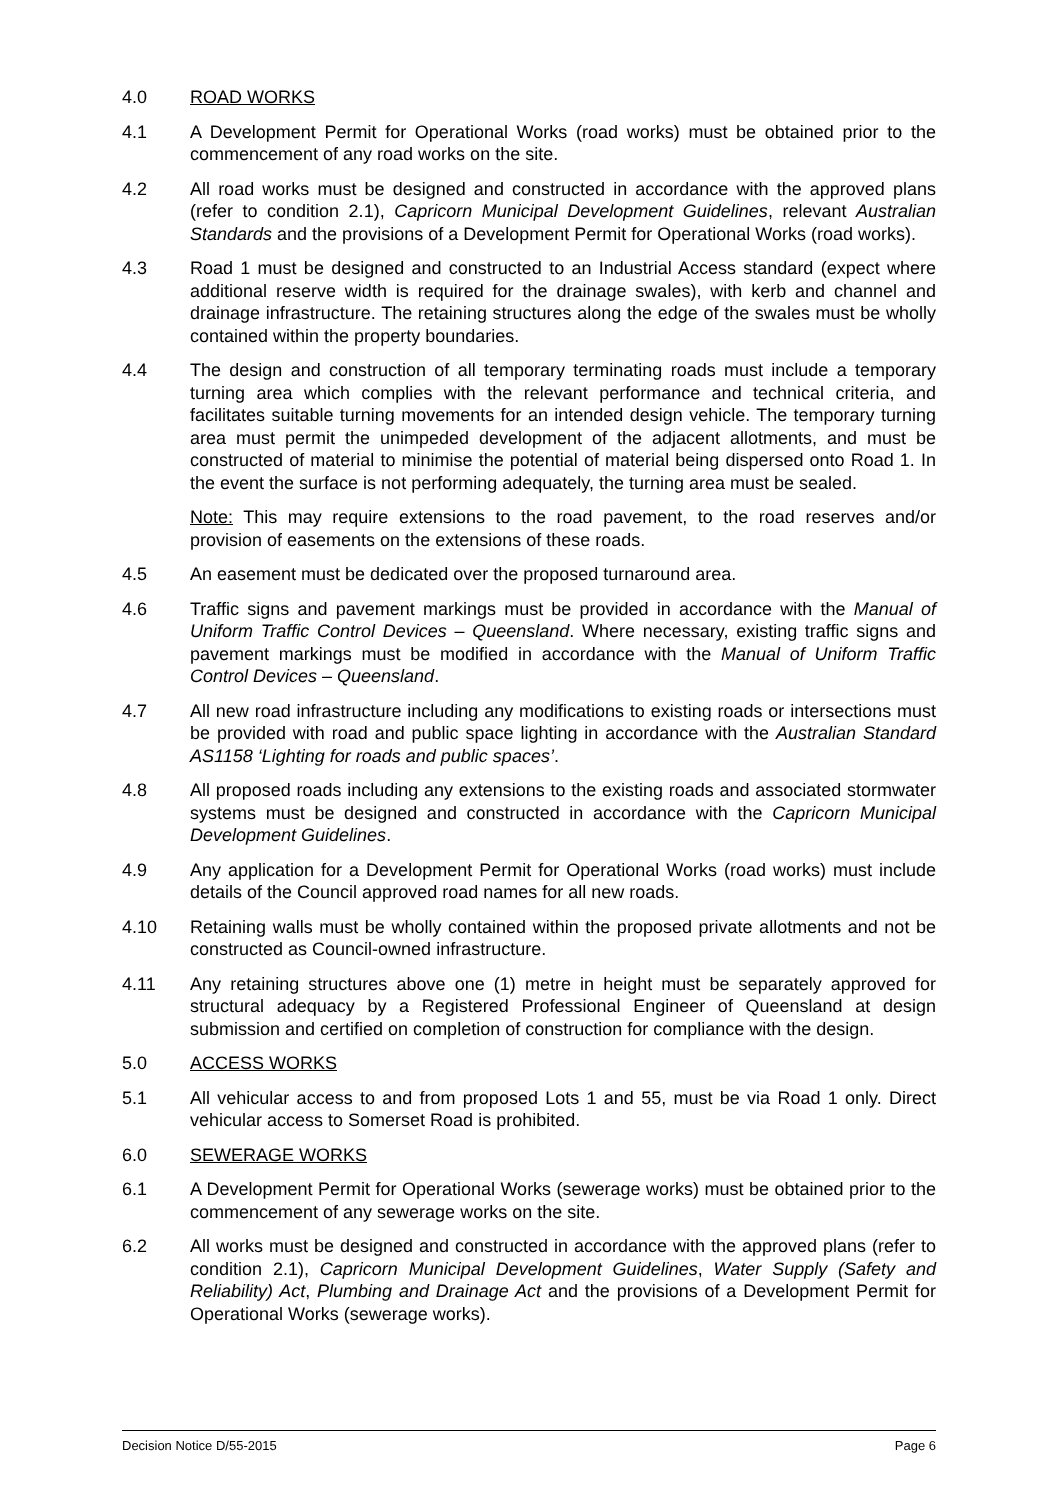4.0 ROAD WORKS
4.1 A Development Permit for Operational Works (road works) must be obtained prior to the commencement of any road works on the site.
4.2 All road works must be designed and constructed in accordance with the approved plans (refer to condition 2.1), Capricorn Municipal Development Guidelines, relevant Australian Standards and the provisions of a Development Permit for Operational Works (road works).
4.3 Road 1 must be designed and constructed to an Industrial Access standard (expect where additional reserve width is required for the drainage swales), with kerb and channel and drainage infrastructure. The retaining structures along the edge of the swales must be wholly contained within the property boundaries.
4.4 The design and construction of all temporary terminating roads must include a temporary turning area which complies with the relevant performance and technical criteria, and facilitates suitable turning movements for an intended design vehicle. The temporary turning area must permit the unimpeded development of the adjacent allotments, and must be constructed of material to minimise the potential of material being dispersed onto Road 1. In the event the surface is not performing adequately, the turning area must be sealed.
Note: This may require extensions to the road pavement, to the road reserves and/or provision of easements on the extensions of these roads.
4.5 An easement must be dedicated over the proposed turnaround area.
4.6 Traffic signs and pavement markings must be provided in accordance with the Manual of Uniform Traffic Control Devices – Queensland. Where necessary, existing traffic signs and pavement markings must be modified in accordance with the Manual of Uniform Traffic Control Devices – Queensland.
4.7 All new road infrastructure including any modifications to existing roads or intersections must be provided with road and public space lighting in accordance with the Australian Standard AS1158 ‘Lighting for roads and public spaces’.
4.8 All proposed roads including any extensions to the existing roads and associated stormwater systems must be designed and constructed in accordance with the Capricorn Municipal Development Guidelines.
4.9 Any application for a Development Permit for Operational Works (road works) must include details of the Council approved road names for all new roads.
4.10 Retaining walls must be wholly contained within the proposed private allotments and not be constructed as Council-owned infrastructure.
4.11 Any retaining structures above one (1) metre in height must be separately approved for structural adequacy by a Registered Professional Engineer of Queensland at design submission and certified on completion of construction for compliance with the design.
5.0 ACCESS WORKS
5.1 All vehicular access to and from proposed Lots 1 and 55, must be via Road 1 only. Direct vehicular access to Somerset Road is prohibited.
6.0 SEWERAGE WORKS
6.1 A Development Permit for Operational Works (sewerage works) must be obtained prior to the commencement of any sewerage works on the site.
6.2 All works must be designed and constructed in accordance with the approved plans (refer to condition 2.1), Capricorn Municipal Development Guidelines, Water Supply (Safety and Reliability) Act, Plumbing and Drainage Act and the provisions of a Development Permit for Operational Works (sewerage works).
Decision Notice D/55-2015 Page 6